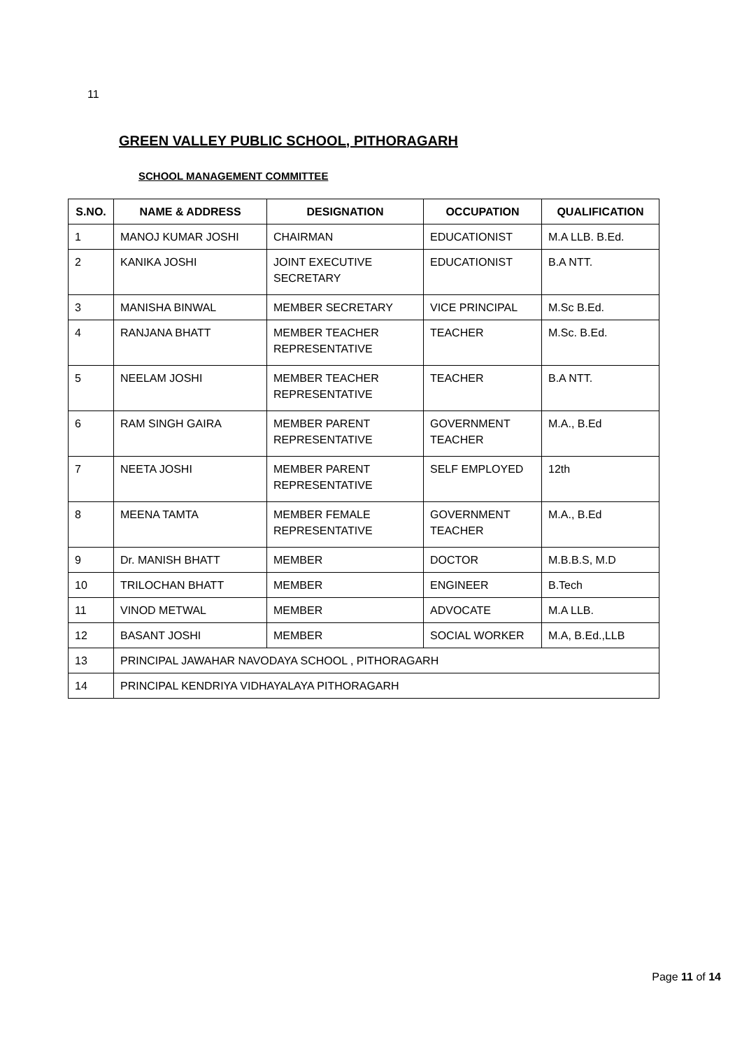11
GREEN VALLEY PUBLIC SCHOOL, PITHORAGARH
SCHOOL MANAGEMENT COMMITTEE
| S.NO. | NAME & ADDRESS | DESIGNATION | OCCUPATION | QUALIFICATION |
| --- | --- | --- | --- | --- |
| 1 | MANOJ KUMAR JOSHI | CHAIRMAN | EDUCATIONIST | M.A LLB. B.Ed. |
| 2 | KANIKA JOSHI | JOINT EXECUTIVE SECRETARY | EDUCATIONIST | B.A NTT. |
| 3 | MANISHA BINWAL | MEMBER SECRETARY | VICE PRINCIPAL | M.Sc B.Ed. |
| 4 | RANJANA BHATT | MEMBER TEACHER REPRESENTATIVE | TEACHER | M.Sc. B.Ed. |
| 5 | NEELAM JOSHI | MEMBER TEACHER REPRESENTATIVE | TEACHER | B.A NTT. |
| 6 | RAM SINGH GAIRA | MEMBER PARENT REPRESENTATIVE | GOVERNMENT TEACHER | M.A., B.Ed |
| 7 | NEETA JOSHI | MEMBER PARENT REPRESENTATIVE | SELF EMPLOYED | 12th |
| 8 | MEENA TAMTA | MEMBER FEMALE REPRESENTATIVE | GOVERNMENT TEACHER | M.A., B.Ed |
| 9 | Dr. MANISH BHATT | MEMBER | DOCTOR | M.B.B.S, M.D |
| 10 | TRILOCHAN BHATT | MEMBER | ENGINEER | B.Tech |
| 11 | VINOD METWAL | MEMBER | ADVOCATE | M.A LLB. |
| 12 | BASANT JOSHI | MEMBER | SOCIAL WORKER | M.A, B.Ed.,LLB |
| 13 | PRINCIPAL JAWAHAR NAVODAYA SCHOOL , PITHORAGARH | | | |
| 14 | PRINCIPAL KENDRIYA VIDHAYALAYA PITHORAGARH | | | |
Page 11 of 14